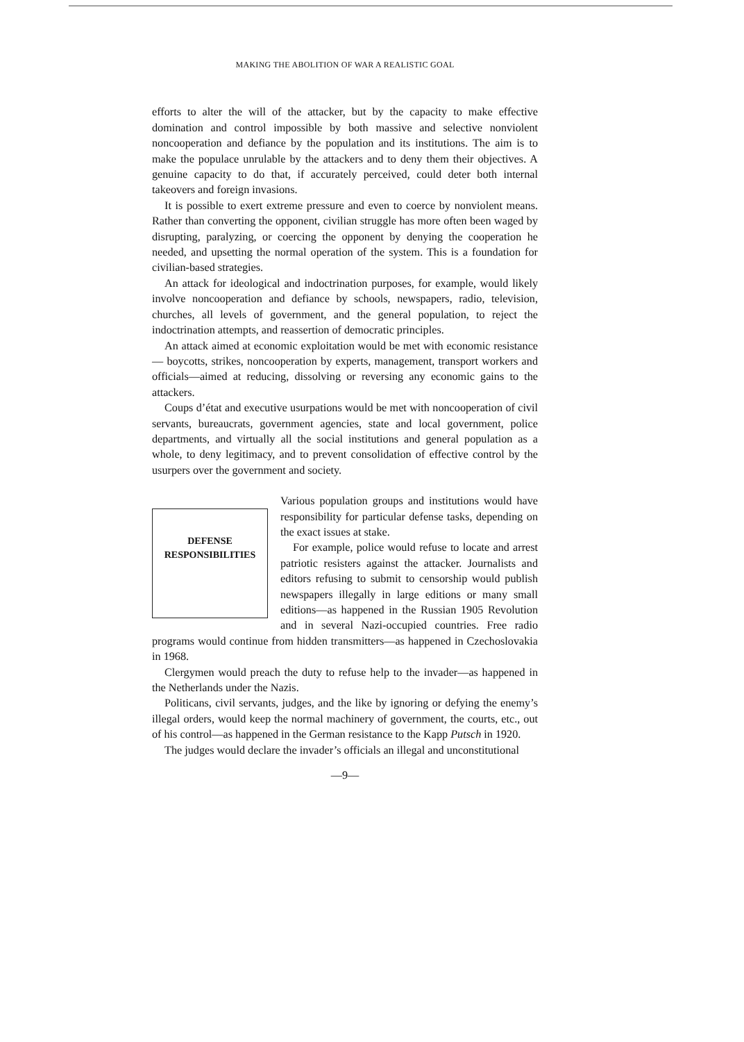MAKING THE ABOLITION OF WAR A REALISTIC GOAL
efforts to alter the will of the attacker, but by the capacity to make effective domination and control impossible by both massive and selective nonviolent noncooperation and defiance by the population and its institutions. The aim is to make the populace unrulable by the attackers and to deny them their objectives. A genuine capacity to do that, if accurately perceived, could deter both internal takeovers and foreign invasions.
It is possible to exert extreme pressure and even to coerce by nonviolent means. Rather than converting the opponent, civilian struggle has more often been waged by disrupting, paralyzing, or coercing the opponent by denying the cooperation he needed, and upsetting the normal operation of the system. This is a foundation for civilian-based strategies.
An attack for ideological and indoctrination purposes, for example, would likely involve noncooperation and defiance by schools, newspapers, radio, television, churches, all levels of government, and the general population, to reject the indoctrination attempts, and reassertion of democratic principles.
An attack aimed at economic exploitation would be met with economic resistance — boycotts, strikes, noncooperation by experts, management, transport workers and officials—aimed at reducing, dissolving or reversing any economic gains to the attackers.
Coups d’état and executive usurpations would be met with noncooperation of civil servants, bureaucrats, government agencies, state and local government, police departments, and virtually all the social institutions and general population as a whole, to deny legitimacy, and to prevent consolidation of effective control by the usurpers over the government and society.
DEFENSE
RESPONSIBILITIES
Various population groups and institutions would have responsibility for particular defense tasks, depending on the exact issues at stake.
For example, police would refuse to locate and arrest patriotic resisters against the attacker. Journalists and editors refusing to submit to censorship would publish newspapers illegally in large editions or many small editions—as happened in the Russian 1905 Revolution and in several Nazi-occupied countries. Free radio programs would continue from hidden transmitters—as happened in Czechoslovakia in 1968.
Clergymen would preach the duty to refuse help to the invader—as happened in the Netherlands under the Nazis.
Politicans, civil servants, judges, and the like by ignoring or defying the enemy’s illegal orders, would keep the normal machinery of government, the courts, etc., out of his control—as happened in the German resistance to the Kapp Putsch in 1920.
The judges would declare the invader’s officials an illegal and unconstitutional
—9—